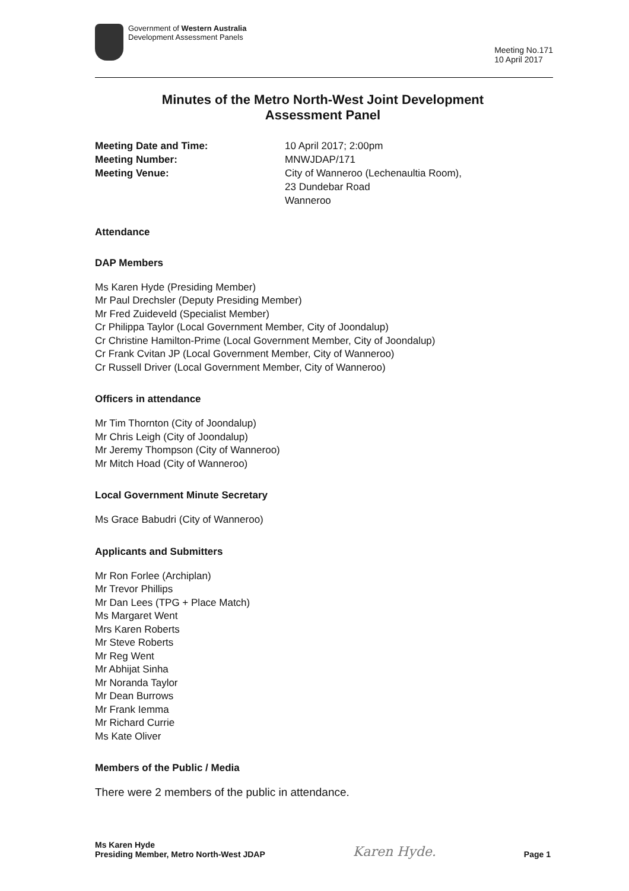Government of Western Australia
Development Assessment Panels
Meeting No.171
10 April 2017
Minutes of the Metro North-West Joint Development
Assessment Panel
Meeting Date and Time: 10 April 2017; 2:00pm
Meeting Number: MNWJDAP/171
Meeting Venue: City of Wanneroo (Lechenaultia Room),
23 Dundebar Road
Wanneroo
Attendance
DAP Members
Ms Karen Hyde (Presiding Member)
Mr Paul Drechsler (Deputy Presiding Member)
Mr Fred Zuideveld (Specialist Member)
Cr Philippa Taylor (Local Government Member, City of Joondalup)
Cr Christine Hamilton-Prime (Local Government Member, City of Joondalup)
Cr Frank Cvitan JP (Local Government Member, City of Wanneroo)
Cr Russell Driver (Local Government Member, City of Wanneroo)
Officers in attendance
Mr Tim Thornton (City of Joondalup)
Mr Chris Leigh (City of Joondalup)
Mr Jeremy Thompson (City of Wanneroo)
Mr Mitch Hoad (City of Wanneroo)
Local Government Minute Secretary
Ms Grace Babudri (City of Wanneroo)
Applicants and Submitters
Mr Ron Forlee (Archiplan)
Mr Trevor Phillips
Mr Dan Lees (TPG + Place Match)
Ms Margaret Went
Mrs Karen Roberts
Mr Steve Roberts
Mr Reg Went
Mr Abhijat Sinha
Mr Noranda Taylor
Mr Dean Burrows
Mr Frank Iemma
Mr Richard Currie
Ms Kate Oliver
Members of the Public / Media
There were 2 members of the public in attendance.
Ms Karen Hyde
Presiding Member, Metro North-West JDAP
Karen Hyde.
Page 1